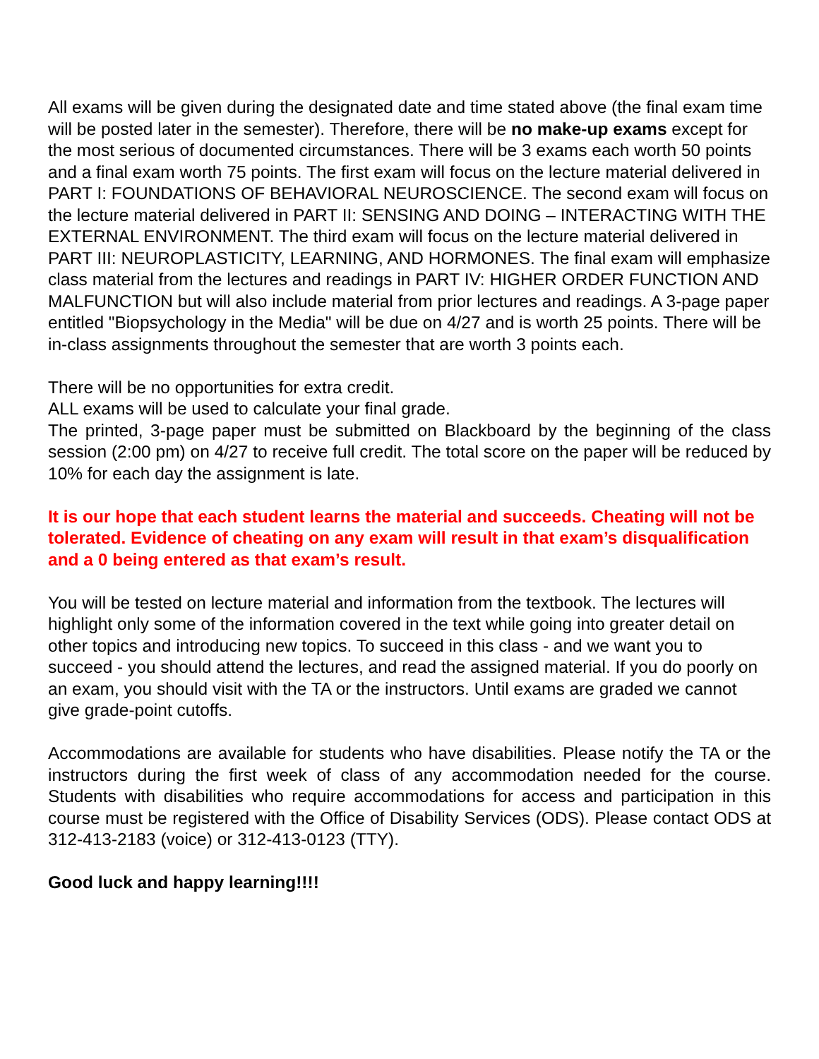All exams will be given during the designated date and time stated above (the final exam time will be posted later in the semester). Therefore, there will be no make-up exams except for the most serious of documented circumstances. There will be 3 exams each worth 50 points and a final exam worth 75 points. The first exam will focus on the lecture material delivered in PART I: FOUNDATIONS OF BEHAVIORAL NEUROSCIENCE. The second exam will focus on the lecture material delivered in PART II: SENSING AND DOING – INTERACTING WITH THE EXTERNAL ENVIRONMENT. The third exam will focus on the lecture material delivered in PART III: NEUROPLASTICITY, LEARNING, AND HORMONES. The final exam will emphasize class material from the lectures and readings in PART IV: HIGHER ORDER FUNCTION AND MALFUNCTION but will also include material from prior lectures and readings. A 3-page paper entitled "Biopsychology in the Media" will be due on 4/27 and is worth 25 points. There will be in-class assignments throughout the semester that are worth 3 points each.
There will be no opportunities for extra credit.
ALL exams will be used to calculate your final grade.
The printed, 3-page paper must be submitted on Blackboard by the beginning of the class session (2:00 pm) on 4/27 to receive full credit. The total score on the paper will be reduced by 10% for each day the assignment is late.
It is our hope that each student learns the material and succeeds. Cheating will not be tolerated. Evidence of cheating on any exam will result in that exam’s disqualification and a 0 being entered as that exam’s result.
You will be tested on lecture material and information from the textbook. The lectures will highlight only some of the information covered in the text while going into greater detail on other topics and introducing new topics. To succeed in this class - and we want you to succeed - you should attend the lectures, and read the assigned material. If you do poorly on an exam, you should visit with the TA or the instructors. Until exams are graded we cannot give grade-point cutoffs.
Accommodations are available for students who have disabilities. Please notify the TA or the instructors during the first week of class of any accommodation needed for the course. Students with disabilities who require accommodations for access and participation in this course must be registered with the Office of Disability Services (ODS). Please contact ODS at 312-413-2183 (voice) or 312-413-0123 (TTY).
Good luck and happy learning!!!!